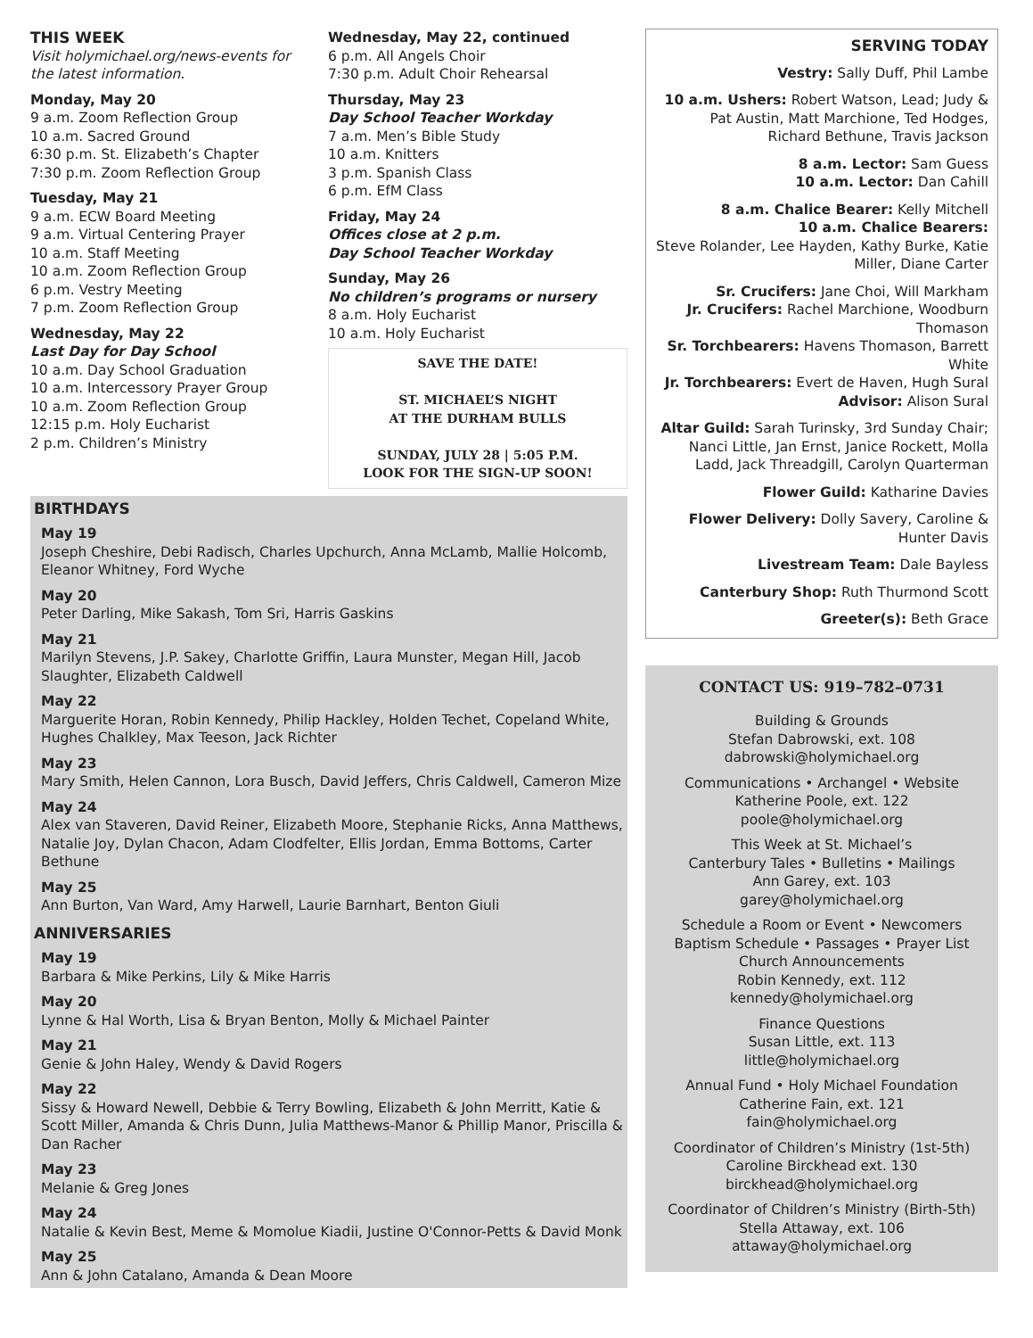THIS WEEK
Visit holymichael.org/news-events for the latest information.
Monday, May 20
9 a.m. Zoom Reflection Group
10 a.m. Sacred Ground
6:30 p.m. St. Elizabeth’s Chapter
7:30 p.m. Zoom Reflection Group
Tuesday, May 21
9 a.m. ECW Board Meeting
9 a.m. Virtual Centering Prayer
10 a.m. Staff Meeting
10 a.m. Zoom Reflection Group
6 p.m. Vestry Meeting
7 p.m. Zoom Reflection Group
Wednesday, May 22
Last Day for Day School
10 a.m. Day School Graduation
10 a.m. Intercessory Prayer Group
10 a.m. Zoom Reflection Group
12:15 p.m. Holy Eucharist
2 p.m. Children’s Ministry
Wednesday, May 22, continued
6 p.m. All Angels Choir
7:30 p.m. Adult Choir Rehearsal
Thursday, May 23
Day School Teacher Workday
7 a.m. Men’s Bible Study
10 a.m. Knitters
3 p.m. Spanish Class
6 p.m. EfM Class
Friday, May 24
Offices close at 2 p.m.
Day School Teacher Workday
Sunday, May 26
No children’s programs or nursery
8 a.m. Holy Eucharist
10 a.m. Holy Eucharist
SAVE THE DATE!
ST. MICHAEL’S NIGHT
AT THE DURHAM BULLS
SUNDAY, JULY 28 | 5:05 P.M.
LOOK FOR THE SIGN-UP SOON!
BIRTHDAYS
May 19
Joseph Cheshire, Debi Radisch, Charles Upchurch, Anna McLamb, Mallie Holcomb, Eleanor Whitney, Ford Wyche
May 20
Peter Darling, Mike Sakash, Tom Sri, Harris Gaskins
May 21
Marilyn Stevens, J.P. Sakey, Charlotte Griffin, Laura Munster, Megan Hill, Jacob Slaughter, Elizabeth Caldwell
May 22
Marguerite Horan, Robin Kennedy, Philip Hackley, Holden Techet, Copeland White, Hughes Chalkley, Max Teeson, Jack Richter
May 23
Mary Smith, Helen Cannon, Lora Busch, David Jeffers, Chris Caldwell, Cameron Mize
May 24
Alex van Staveren, David Reiner, Elizabeth Moore, Stephanie Ricks, Anna Matthews, Natalie Joy, Dylan Chacon, Adam Clodfelter, Ellis Jordan, Emma Bottoms, Carter Bethune
May 25
Ann Burton, Van Ward, Amy Harwell, Laurie Barnhart, Benton Giuli
ANNIVERSARIES
May 19
Barbara & Mike Perkins, Lily & Mike Harris
May 20
Lynne & Hal Worth, Lisa & Bryan Benton, Molly & Michael Painter
May 21
Genie & John Haley, Wendy & David Rogers
May 22
Sissy & Howard Newell, Debbie & Terry Bowling, Elizabeth & John Merritt, Katie & Scott Miller, Amanda & Chris Dunn, Julia Matthews-Manor & Phillip Manor, Priscilla & Dan Racher
May 23
Melanie & Greg Jones
May 24
Natalie & Kevin Best, Meme & Momolue Kiadii, Justine O'Connor-Petts & David Monk
May 25
Ann & John Catalano, Amanda & Dean Moore
SERVING TODAY
Vestry: Sally Duff, Phil Lambe
10 a.m. Ushers: Robert Watson, Lead; Judy & Pat Austin, Matt Marchione, Ted Hodges, Richard Bethune, Travis Jackson
8 a.m. Lector: Sam Guess
10 a.m. Lector: Dan Cahill
8 a.m. Chalice Bearer: Kelly Mitchell
10 a.m. Chalice Bearers:
Steve Rolander, Lee Hayden, Kathy Burke, Katie Miller, Diane Carter
Sr. Crucifers: Jane Choi, Will Markham
Jr. Crucifers: Rachel Marchione, Woodburn Thomason
Sr. Torchbearers: Havens Thomason, Barrett White
Jr. Torchbearers: Evert de Haven, Hugh Sural
Advisor: Alison Sural
Altar Guild: Sarah Turinsky, 3rd Sunday Chair; Nanci Little, Jan Ernst, Janice Rockett, Molla Ladd, Jack Threadgill, Carolyn Quarterman
Flower Guild: Katharine Davies
Flower Delivery: Dolly Savery, Caroline & Hunter Davis
Livestream Team: Dale Bayless
Canterbury Shop: Ruth Thurmond Scott
Greeter(s): Beth Grace
CONTACT US: 919–782–0731
Building & Grounds
Stefan Dabrowski, ext. 108
dabrowski@holymichael.org
Communications • Archangel • Website
Katherine Poole, ext. 122
poole@holymichael.org
This Week at St. Michael’s
Canterbury Tales • Bulletins • Mailings
Ann Garey, ext. 103
garey@holymichael.org
Schedule a Room or Event • Newcomers
Baptism Schedule • Passages • Prayer List
Church Announcements
Robin Kennedy, ext. 112
kennedy@holymichael.org
Finance Questions
Susan Little, ext. 113
little@holymichael.org
Annual Fund • Holy Michael Foundation
Catherine Fain, ext. 121
fain@holymichael.org
Coordinator of Children’s Ministry (1st-5th)
Caroline Birckhead ext. 130
birckhead@holymichael.org
Coordinator of Children’s Ministry (Birth-5th)
Stella Attaway, ext. 106
attaway@holymichael.org